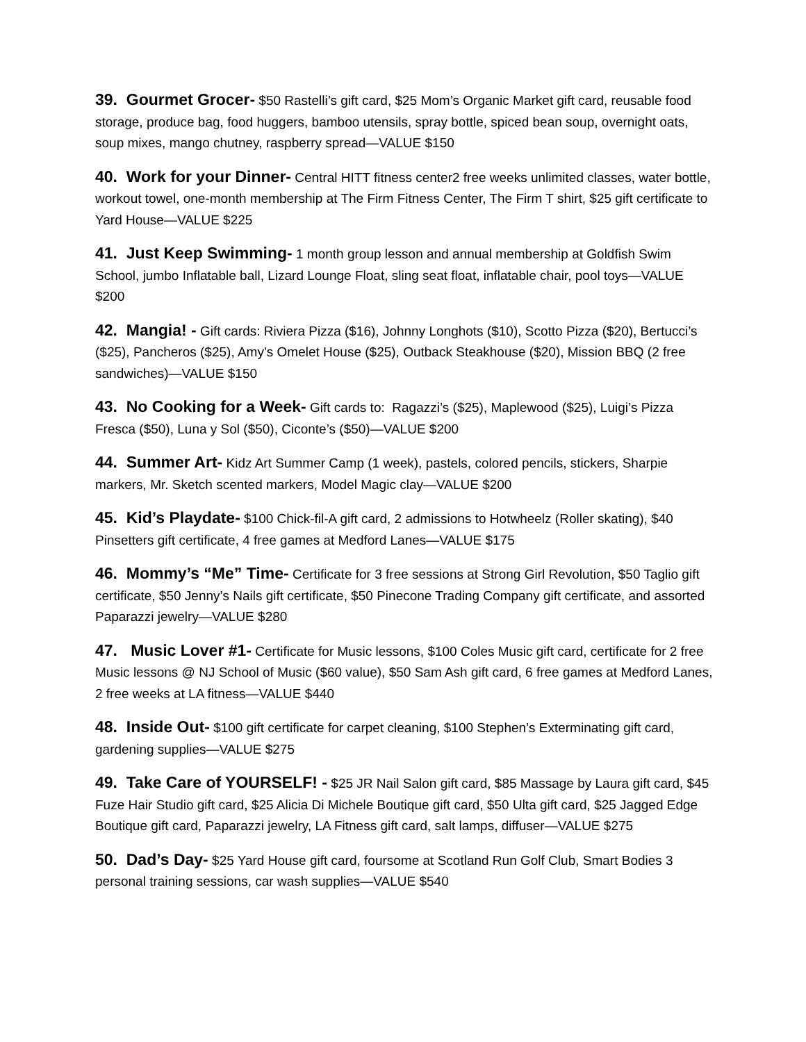39. Gourmet Grocer- $50 Rastelli’s gift card, $25 Mom’s Organic Market gift card, reusable food storage, produce bag, food huggers, bamboo utensils, spray bottle, spiced bean soup, overnight oats, soup mixes, mango chutney, raspberry spread—VALUE $150
40. Work for your Dinner- Central HITT fitness center2 free weeks unlimited classes, water bottle, workout towel, one-month membership at The Firm Fitness Center, The Firm T shirt, $25 gift certificate to Yard House—VALUE $225
41. Just Keep Swimming- 1 month group lesson and annual membership at Goldfish Swim School, jumbo Inflatable ball, Lizard Lounge Float, sling seat float, inflatable chair, pool toys—VALUE $200
42. Mangia! - Gift cards: Riviera Pizza ($16), Johnny Longhots ($10), Scotto Pizza ($20), Bertucci’s ($25), Pancheros ($25), Amy’s Omelet House ($25), Outback Steakhouse ($20), Mission BBQ (2 free sandwiches)—VALUE $150
43. No Cooking for a Week- Gift cards to: Ragazzi’s ($25), Maplewood ($25), Luigi’s Pizza Fresca ($50), Luna y Sol ($50), Ciconte’s ($50)—VALUE $200
44. Summer Art- Kidz Art Summer Camp (1 week), pastels, colored pencils, stickers, Sharpie markers, Mr. Sketch scented markers, Model Magic clay—VALUE $200
45. Kid’s Playdate- $100 Chick-fil-A gift card, 2 admissions to Hotwheelz (Roller skating), $40 Pinsetters gift certificate, 4 free games at Medford Lanes—VALUE $175
46. Mommy’s “Me” Time- Certificate for 3 free sessions at Strong Girl Revolution, $50 Taglio gift certificate, $50 Jenny’s Nails gift certificate, $50 Pinecone Trading Company gift certificate, and assorted Paparazzi jewelry—VALUE $280
47. Music Lover #1- Certificate for Music lessons, $100 Coles Music gift card, certificate for 2 free Music lessons @ NJ School of Music ($60 value), $50 Sam Ash gift card, 6 free games at Medford Lanes, 2 free weeks at LA fitness—VALUE $440
48. Inside Out- $100 gift certificate for carpet cleaning, $100 Stephen’s Exterminating gift card, gardening supplies—VALUE $275
49. Take Care of YOURSELF! - $25 JR Nail Salon gift card, $85 Massage by Laura gift card, $45 Fuze Hair Studio gift card, $25 Alicia Di Michele Boutique gift card, $50 Ulta gift card, $25 Jagged Edge Boutique gift card, Paparazzi jewelry, LA Fitness gift card, salt lamps, diffuser—VALUE $275
50. Dad’s Day- $25 Yard House gift card, foursome at Scotland Run Golf Club, Smart Bodies 3 personal training sessions, car wash supplies—VALUE $540